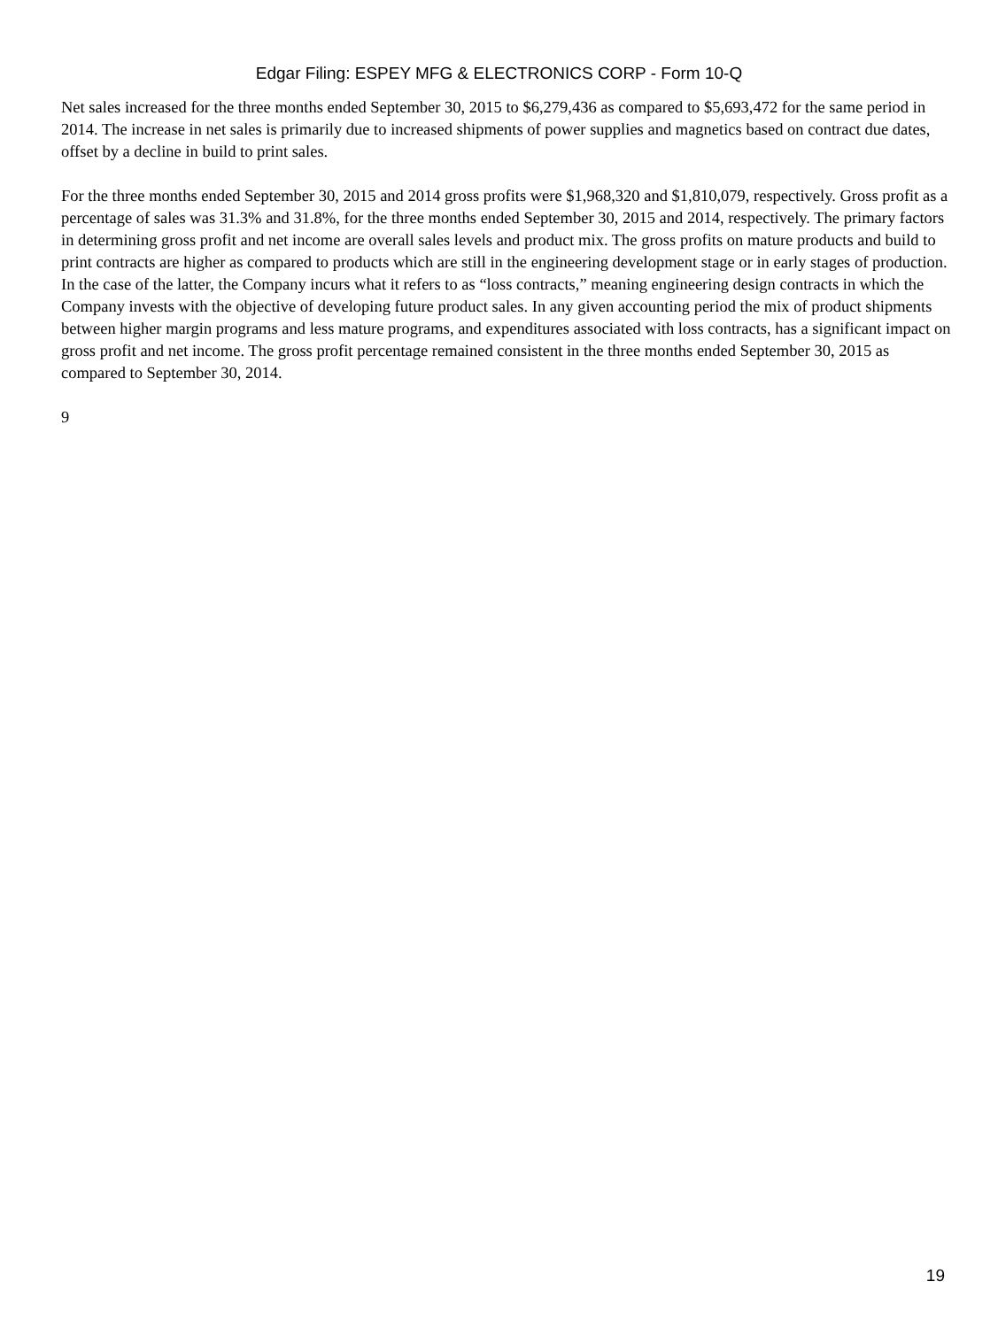Edgar Filing: ESPEY MFG & ELECTRONICS CORP - Form 10-Q
Net sales increased for the three months ended September 30, 2015 to $6,279,436 as compared to $5,693,472 for the same period in 2014. The increase in net sales is primarily due to increased shipments of power supplies and magnetics based on contract due dates, offset by a decline in build to print sales.
For the three months ended September 30, 2015 and 2014 gross profits were $1,968,320 and $1,810,079, respectively. Gross profit as a percentage of sales was 31.3% and 31.8%, for the three months ended September 30, 2015 and 2014, respectively. The primary factors in determining gross profit and net income are overall sales levels and product mix. The gross profits on mature products and build to print contracts are higher as compared to products which are still in the engineering development stage or in early stages of production. In the case of the latter, the Company incurs what it refers to as “loss contracts,” meaning engineering design contracts in which the Company invests with the objective of developing future product sales. In any given accounting period the mix of product shipments between higher margin programs and less mature programs, and expenditures associated with loss contracts, has a significant impact on gross profit and net income. The gross profit percentage remained consistent in the three months ended September 30, 2015 as compared to September 30, 2014.
9
19